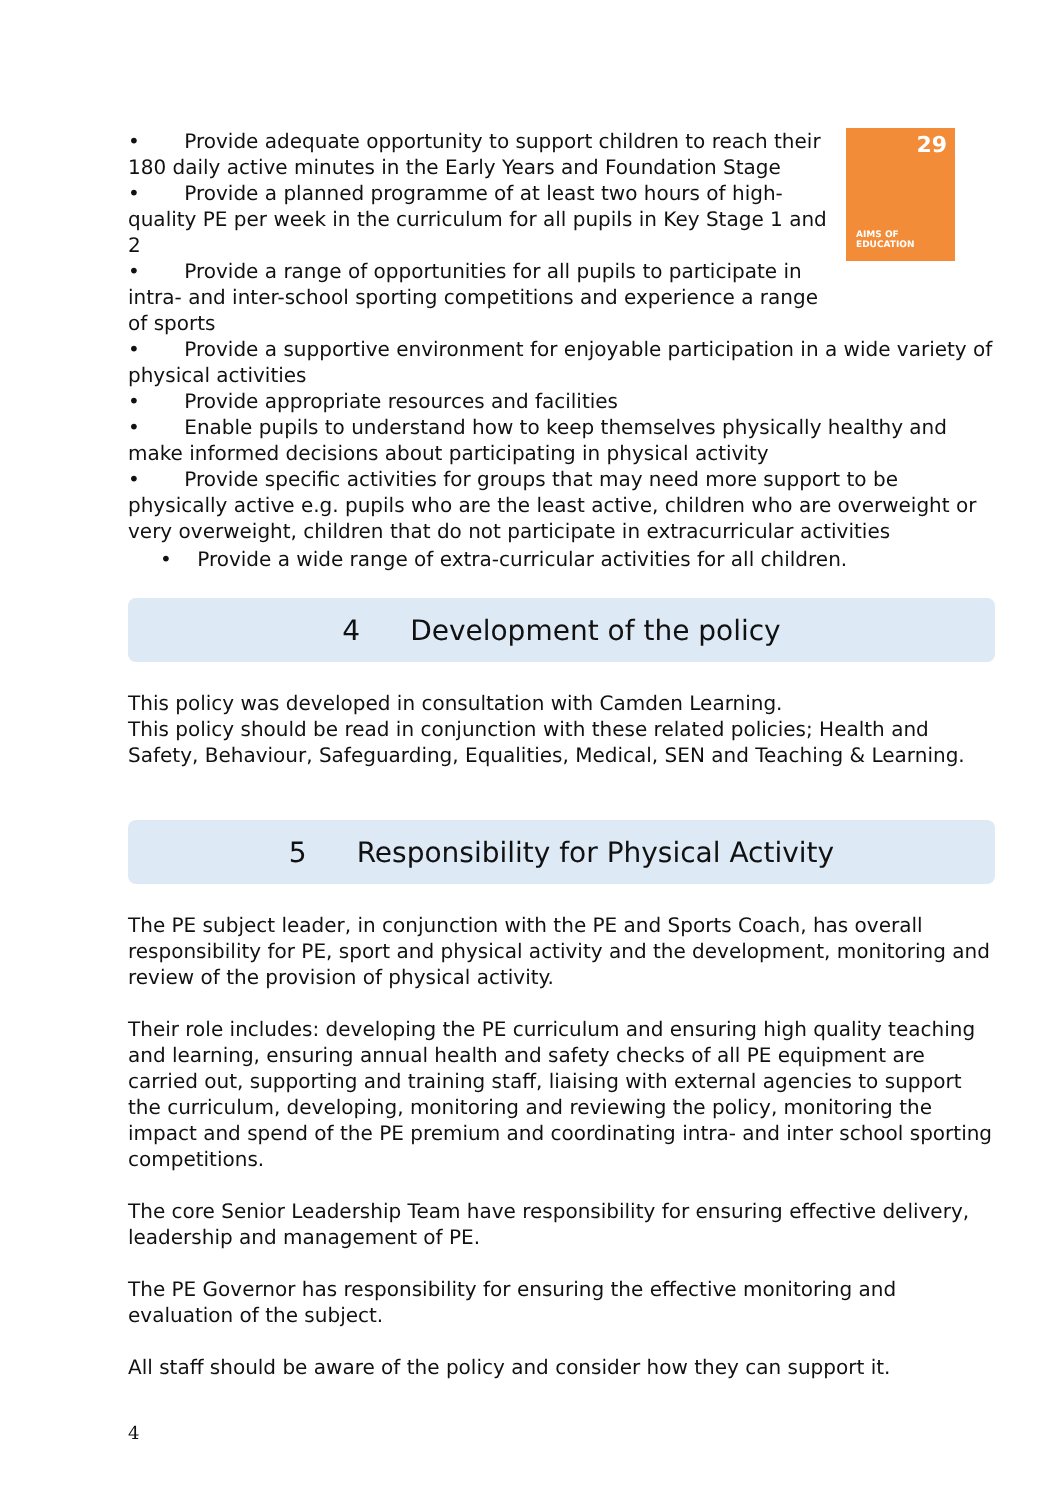29
AIMS OF
EDUCATION
• Provide adequate opportunity to support children to reach their 180 daily active minutes in the Early Years and Foundation Stage
• Provide a planned programme of at least two hours of high-quality PE per week in the curriculum for all pupils in Key Stage 1 and 2
• Provide a range of opportunities for all pupils to participate in intra- and inter-school sporting competitions and experience a range of sports
• Provide a supportive environment for enjoyable participation in a wide variety of physical activities
• Provide appropriate resources and facilities
• Enable pupils to understand how to keep themselves physically healthy and make informed decisions about participating in physical activity
• Provide specific activities for groups that may need more support to be physically active e.g. pupils who are the least active, children who are overweight or very overweight, children that do not participate in extracurricular activities
• Provide a wide range of extra-curricular activities for all children.
4 Development of the policy
This policy was developed in consultation with Camden Learning.
This policy should be read in conjunction with these related policies; Health and Safety, Behaviour, Safeguarding, Equalities, Medical, SEN and Teaching & Learning.
5 Responsibility for Physical Activity
The PE subject leader, in conjunction with the PE and Sports Coach, has overall responsibility for PE, sport and physical activity and the development, monitoring and review of the provision of physical activity.
Their role includes: developing the PE curriculum and ensuring high quality teaching and learning, ensuring annual health and safety checks of all PE equipment are carried out, supporting and training staff, liaising with external agencies to support the curriculum, developing, monitoring and reviewing the policy, monitoring the impact and spend of the PE premium and coordinating intra- and inter school sporting competitions.
The core Senior Leadership Team have responsibility for ensuring effective delivery, leadership and management of PE.
The PE Governor has responsibility for ensuring the effective monitoring and evaluation of the subject.
All staff should be aware of the policy and consider how they can support it.
4